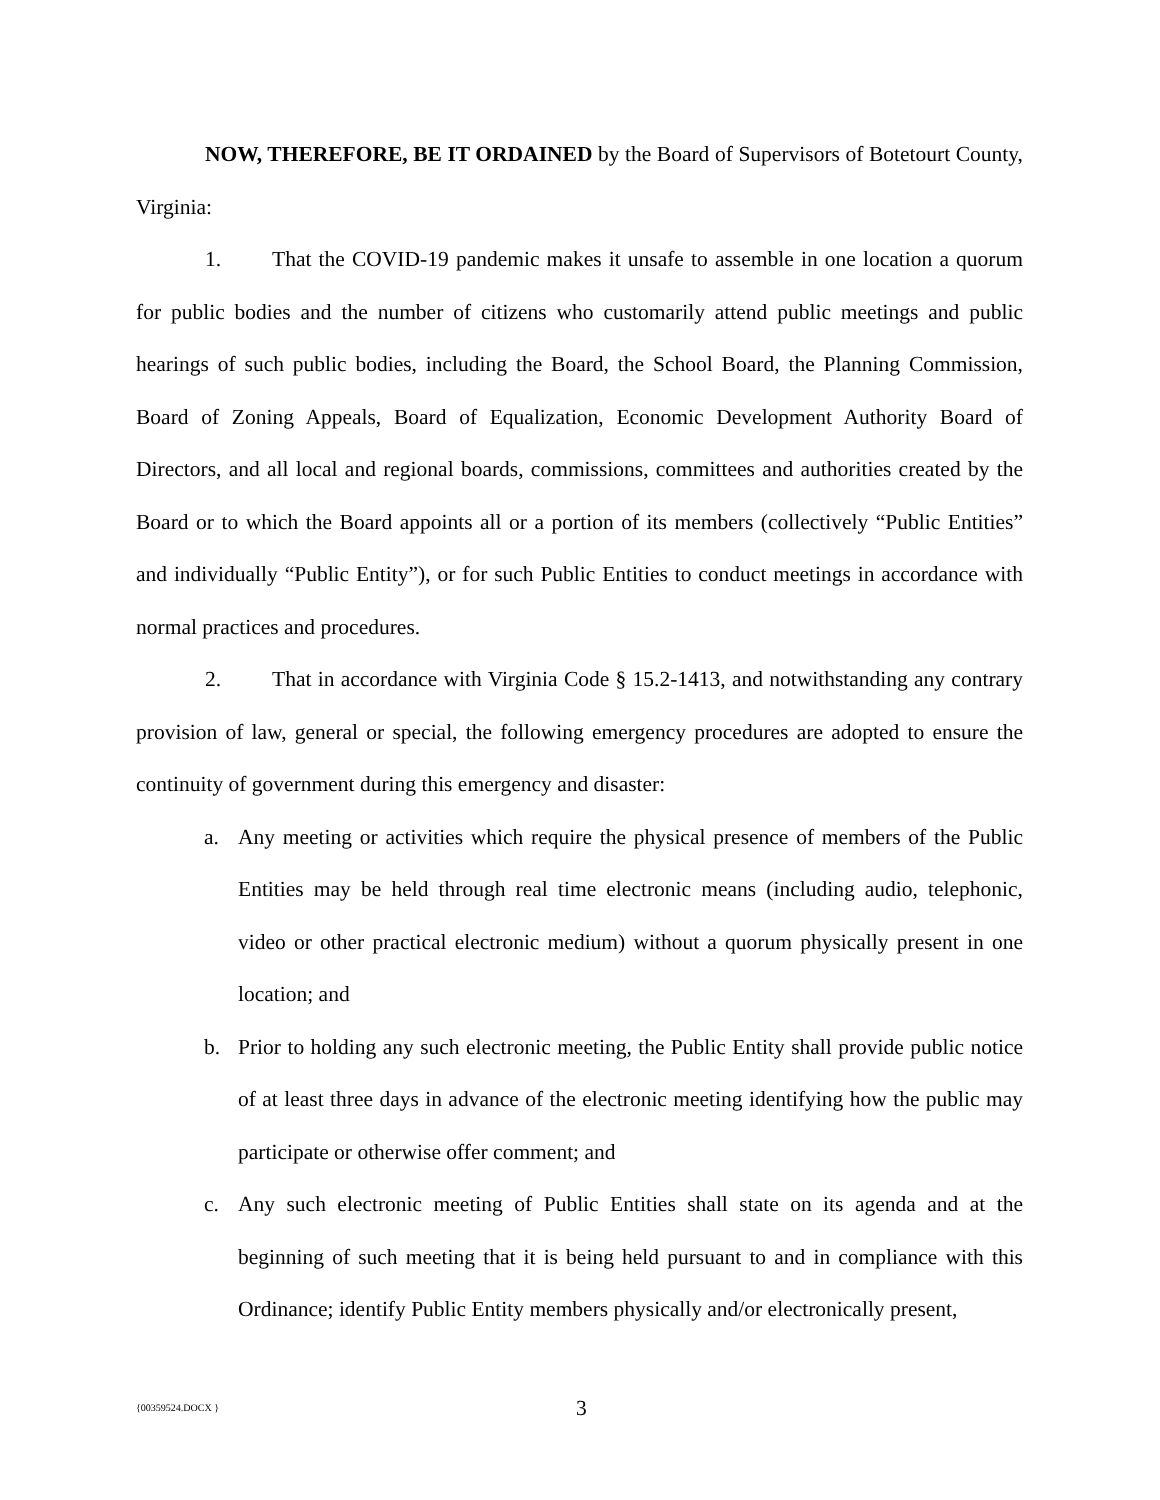NOW, THEREFORE, BE IT ORDAINED by the Board of Supervisors of Botetourt County, Virginia:
1. That the COVID-19 pandemic makes it unsafe to assemble in one location a quorum for public bodies and the number of citizens who customarily attend public meetings and public hearings of such public bodies, including the Board, the School Board, the Planning Commission, Board of Zoning Appeals, Board of Equalization, Economic Development Authority Board of Directors, and all local and regional boards, commissions, committees and authorities created by the Board or to which the Board appoints all or a portion of its members (collectively “Public Entities” and individually “Public Entity”), or for such Public Entities to conduct meetings in accordance with normal practices and procedures.
2. That in accordance with Virginia Code § 15.2-1413, and notwithstanding any contrary provision of law, general or special, the following emergency procedures are adopted to ensure the continuity of government during this emergency and disaster:
a. Any meeting or activities which require the physical presence of members of the Public Entities may be held through real time electronic means (including audio, telephonic, video or other practical electronic medium) without a quorum physically present in one location; and
b. Prior to holding any such electronic meeting, the Public Entity shall provide public notice of at least three days in advance of the electronic meeting identifying how the public may participate or otherwise offer comment; and
c. Any such electronic meeting of Public Entities shall state on its agenda and at the beginning of such meeting that it is being held pursuant to and in compliance with this Ordinance; identify Public Entity members physically and/or electronically present,
{00359524.DOCX } 3